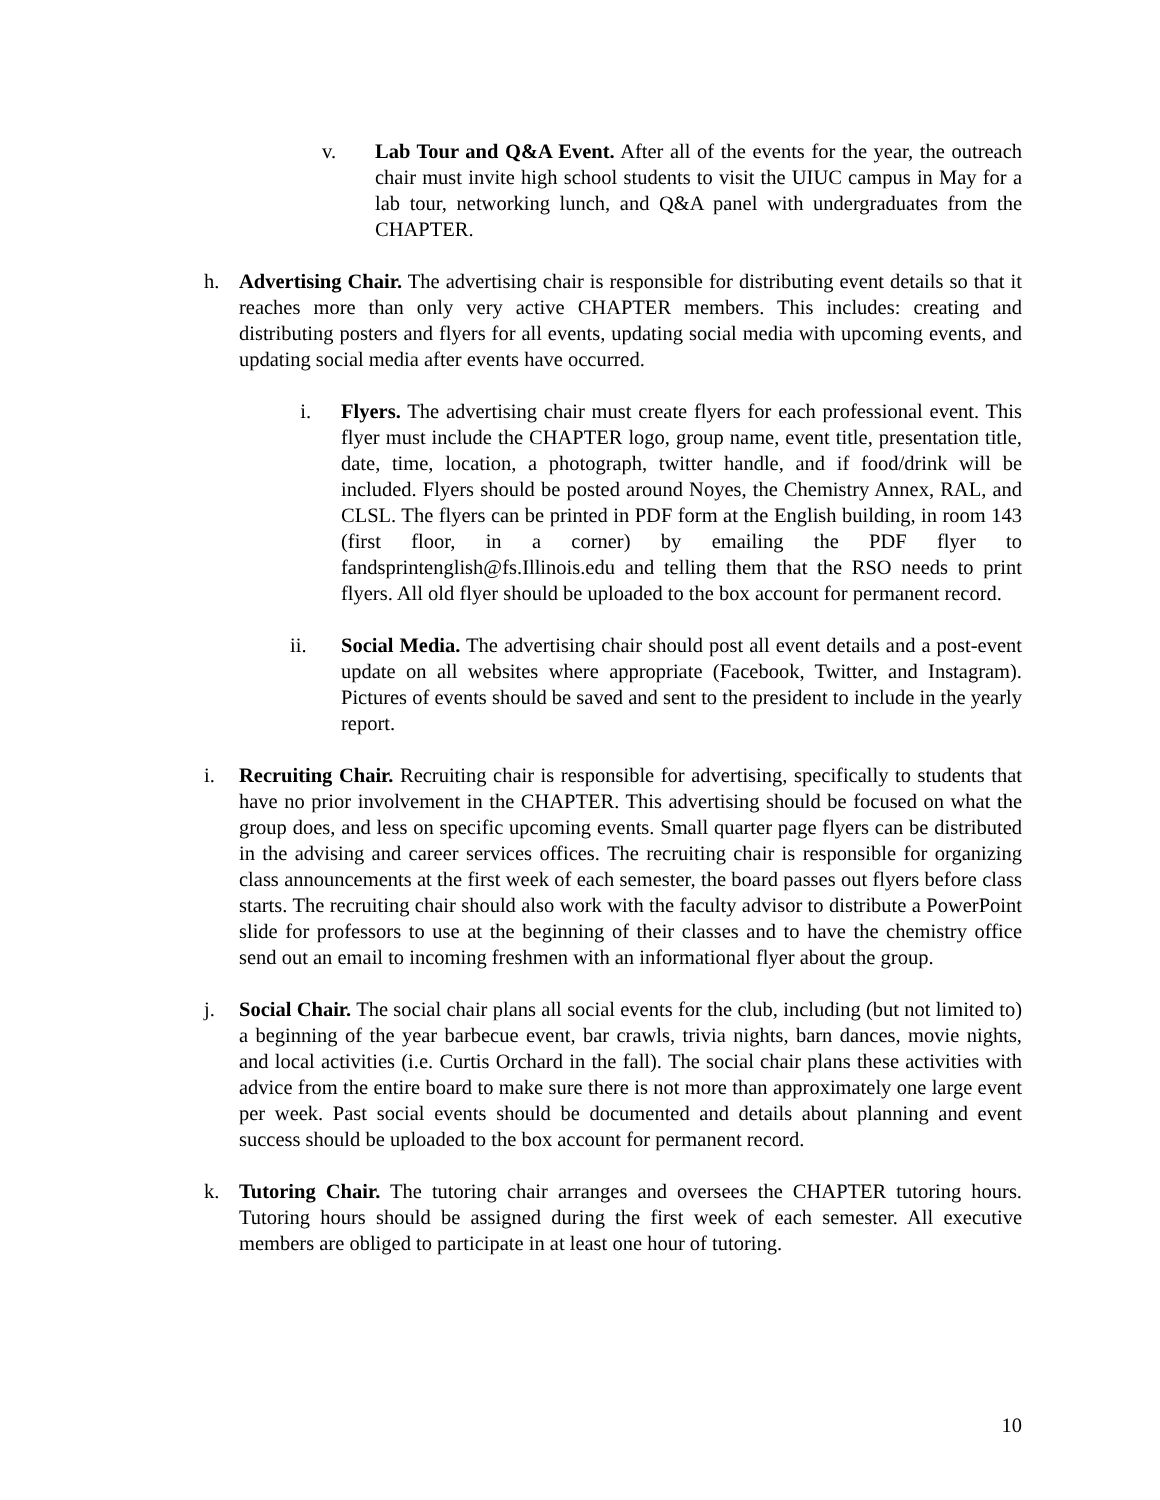v. Lab Tour and Q&A Event. After all of the events for the year, the outreach chair must invite high school students to visit the UIUC campus in May for a lab tour, networking lunch, and Q&A panel with undergraduates from the CHAPTER.
h. Advertising Chair. The advertising chair is responsible for distributing event details so that it reaches more than only very active CHAPTER members. This includes: creating and distributing posters and flyers for all events, updating social media with upcoming events, and updating social media after events have occurred.
i. Flyers. The advertising chair must create flyers for each professional event. This flyer must include the CHAPTER logo, group name, event title, presentation title, date, time, location, a photograph, twitter handle, and if food/drink will be included. Flyers should be posted around Noyes, the Chemistry Annex, RAL, and CLSL. The flyers can be printed in PDF form at the English building, in room 143 (first floor, in a corner) by emailing the PDF flyer to fandsprintenglish@fs.Illinois.edu and telling them that the RSO needs to print flyers. All old flyer should be uploaded to the box account for permanent record.
ii. Social Media. The advertising chair should post all event details and a post-event update on all websites where appropriate (Facebook, Twitter, and Instagram). Pictures of events should be saved and sent to the president to include in the yearly report.
i. Recruiting Chair. Recruiting chair is responsible for advertising, specifically to students that have no prior involvement in the CHAPTER. This advertising should be focused on what the group does, and less on specific upcoming events. Small quarter page flyers can be distributed in the advising and career services offices. The recruiting chair is responsible for organizing class announcements at the first week of each semester, the board passes out flyers before class starts. The recruiting chair should also work with the faculty advisor to distribute a PowerPoint slide for professors to use at the beginning of their classes and to have the chemistry office send out an email to incoming freshmen with an informational flyer about the group.
j. Social Chair. The social chair plans all social events for the club, including (but not limited to) a beginning of the year barbecue event, bar crawls, trivia nights, barn dances, movie nights, and local activities (i.e. Curtis Orchard in the fall). The social chair plans these activities with advice from the entire board to make sure there is not more than approximately one large event per week. Past social events should be documented and details about planning and event success should be uploaded to the box account for permanent record.
k. Tutoring Chair. The tutoring chair arranges and oversees the CHAPTER tutoring hours. Tutoring hours should be assigned during the first week of each semester. All executive members are obliged to participate in at least one hour of tutoring.
10